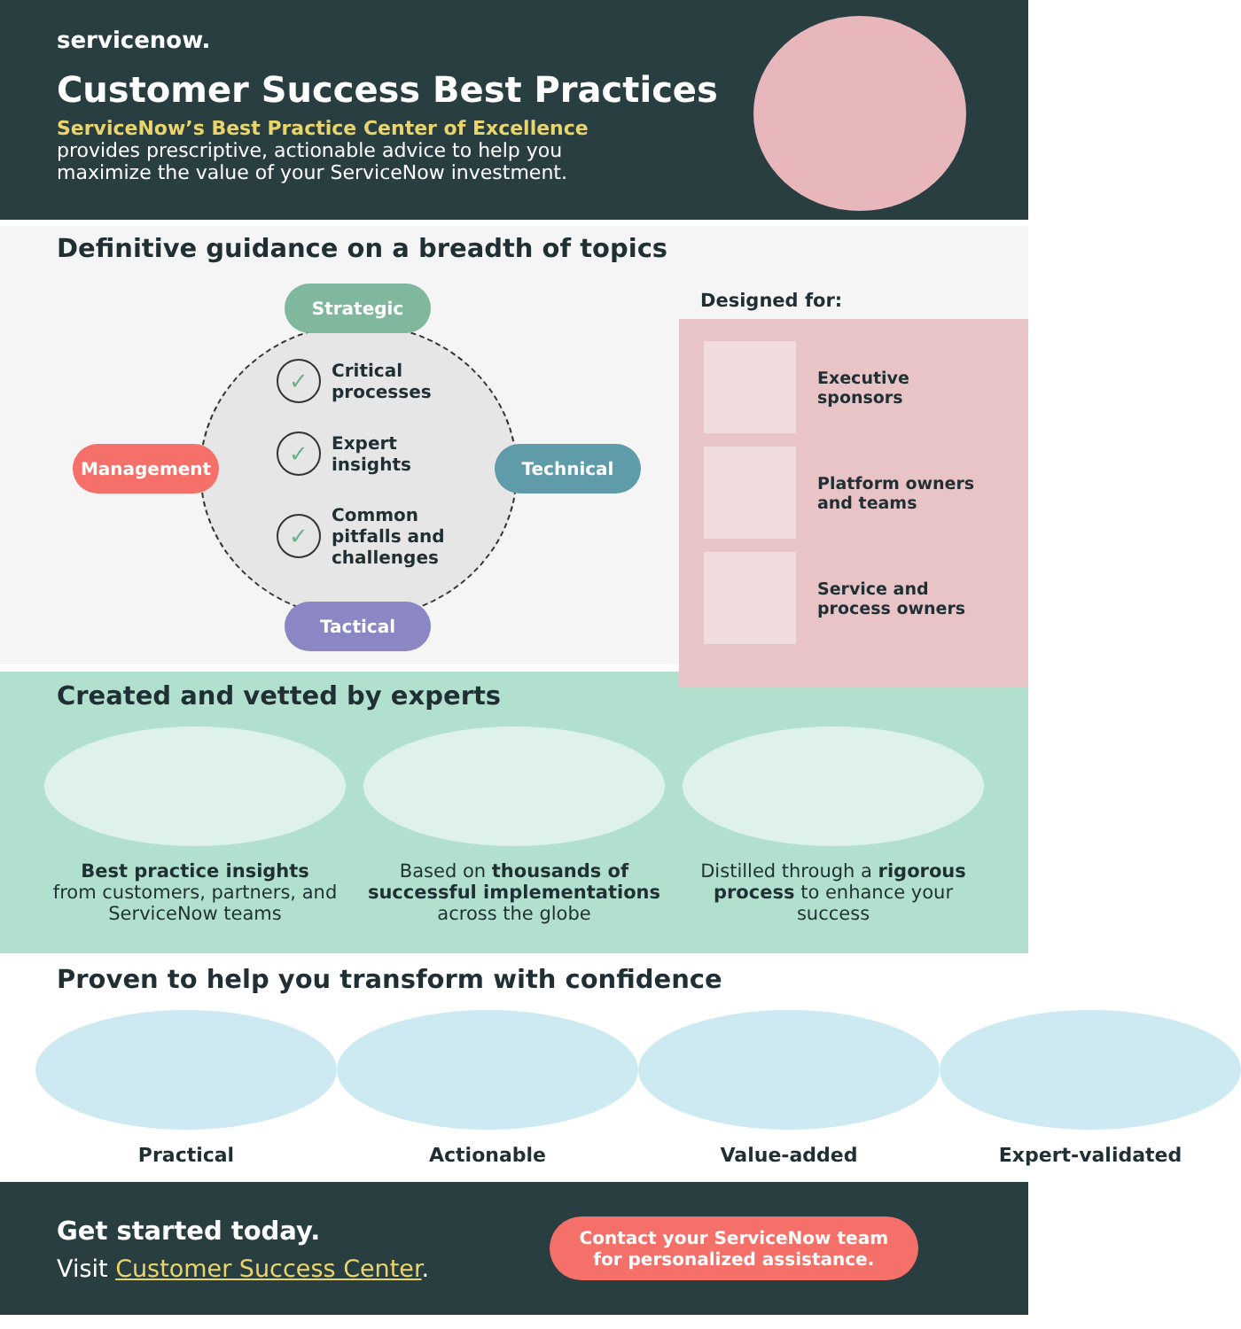servicenow.
Customer Success Best Practices
ServiceNow’s Best Practice Center of Excellence provides prescriptive, actionable advice to help you maximize the value of your ServiceNow investment.
Definitive guidance on a breadth of topics
Strategic
Management Technical
Tactical
✓ Critical
processes
✓ Expert
insights
✓ Common
pitfalls and
challenges
Designed for:
Executive
sponsors
Platform owners
and teams
Service and
process owners
Created and vetted by experts
Best practice insights
from customers, partners, and ServiceNow teams
Based on thousands of successful implementations across the globe
Distilled through a rigorous process to enhance your success
Proven to help you transform with confidence
Practical Actionable Value-added Expert-validated
Get started today.
Visit Customer Success Center.
Contact your ServiceNow team
for personalized assistance.